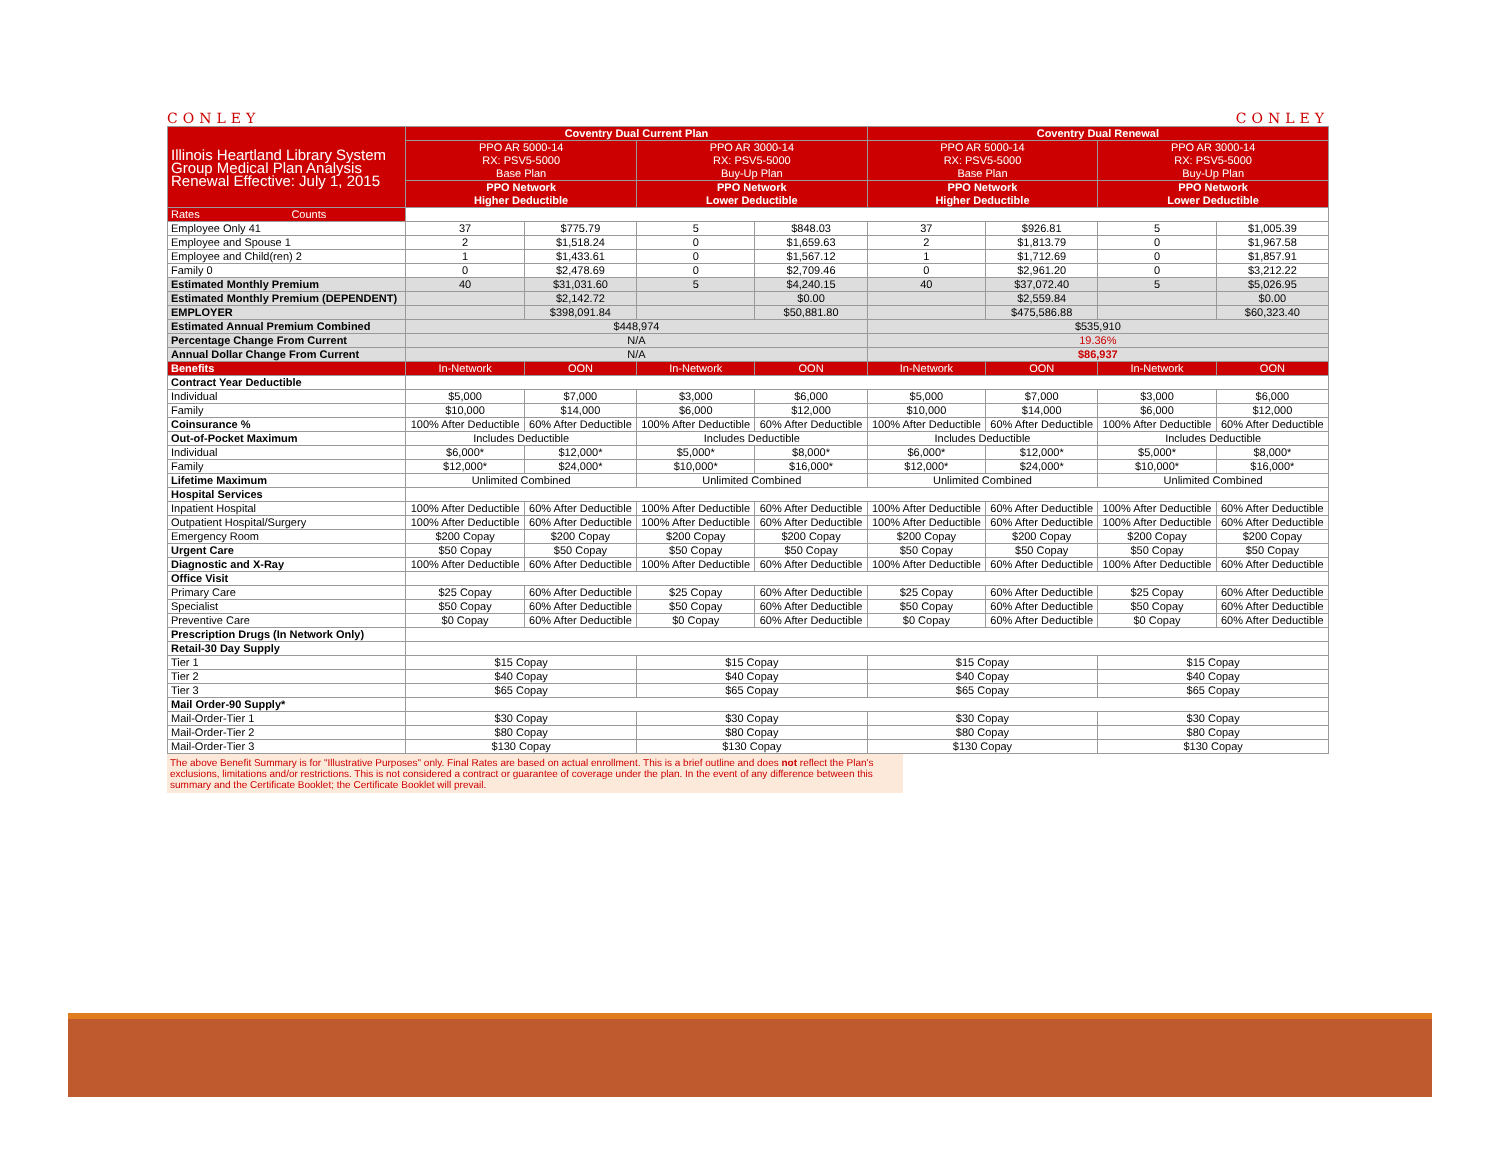CONLEY CONLEY
| Illinois Heartland Library System Group Medical Plan Analysis Renewal Effective: July 1, 2015 | Coventry Dual Current Plan | | | | Coventry Dual Renewal | | | |
| | PPO AR 5000-14 RX: PSV5-5000 Base Plan | | PPO AR 3000-14 RX: PSV5-5000 Buy-Up Plan | | PPO AR 5000-14 RX: PSV5-5000 Base Plan | | PPO AR 3000-14 RX: PSV5-5000 Buy-Up Plan | |
| | PPO Network Higher Deductible | | PPO Network Lower Deductible | | PPO Network Higher Deductible | | PPO Network Lower Deductible | |
| Rates Counts | | | | | | | | |
| Employee Only 41 | 37 | $775.79 | 5 | $848.03 | 37 | $926.81 | 5 | $1,005.39 |
| Employee and Spouse 1 | 2 | $1,518.24 | 0 | $1,659.63 | 2 | $1,813.79 | 0 | $1,967.58 |
| Employee and Child(ren) 2 | 1 | $1,433.61 | 0 | $1,567.12 | 1 | $1,712.69 | 0 | $1,857.91 |
| Family 0 | 0 | $2,478.69 | 0 | $2,709.46 | 0 | $2,961.20 | 0 | $3,212.22 |
| Estimated Monthly Premium | 40 | $31,031.60 | 5 | $4,240.15 | 40 | $37,072.40 | 5 | $5,026.95 |
| Estimated Monthly Premium (DEPENDENT) | | $2,142.72 | | $0.00 | | $2,559.84 | | $0.00 |
| EMPLOYER | | $398,091.84 | | $50,881.80 | | $475,586.88 | | $60,323.40 |
| Estimated Annual Premium Combined | $448,974 | | | | $535,910 | | | |
| Percentage Change From Current | N/A | | | | 19.36% | | | |
| Annual Dollar Change From Current | N/A | | | | $86,937 | | | |
| Benefits | In-Network | OON | In-Network | OON | In-Network | OON | In-Network | OON |
| Contract Year Deductible | | | | | | | | |
| Individual | $5,000 | $7,000 | $3,000 | $6,000 | $5,000 | $7,000 | $3,000 | $6,000 |
| Family | $10,000 | $14,000 | $6,000 | $12,000 | $10,000 | $14,000 | $6,000 | $12,000 |
| Coinsurance % | 100% After Deductible | 60% After Deductible | 100% After Deductible | 60% After Deductible | 100% After Deductible | 60% After Deductible | 100% After Deductible | 60% After Deductible |
| Out-of-Pocket Maximum | Includes Deductible | | Includes Deductible | | Includes Deductible | | Includes Deductible | |
| Individual | $6,000* | $12,000* | $5,000* | $8,000* | $6,000* | $12,000* | $5,000* | $8,000* |
| Family | $12,000* | $24,000* | $10,000* | $16,000* | $12,000* | $24,000* | $10,000* | $16,000* |
| Lifetime Maximum | Unlimited Combined | | Unlimited Combined | | Unlimited Combined | | Unlimited Combined | |
| Hospital Services | | | | | | | | |
| Inpatient Hospital | 100% After Deductible | 60% After Deductible | 100% After Deductible | 60% After Deductible | 100% After Deductible | 60% After Deductible | 100% After Deductible | 60% After Deductible |
| Outpatient Hospital/Surgery | 100% After Deductible | 60% After Deductible | 100% After Deductible | 60% After Deductible | 100% After Deductible | 60% After Deductible | 100% After Deductible | 60% After Deductible |
| Emergency Room | $200 Copay | $200 Copay | $200 Copay | $200 Copay | $200 Copay | $200 Copay | $200 Copay | $200 Copay |
| Urgent Care | $50 Copay | $50 Copay | $50 Copay | $50 Copay | $50 Copay | $50 Copay | $50 Copay | $50 Copay |
| Diagnostic and X-Ray | 100% After Deductible | 60% After Deductible | 100% After Deductible | 60% After Deductible | 100% After Deductible | 60% After Deductible | 100% After Deductible | 60% After Deductible |
| Office Visit | | | | | | | | |
| Primary Care | $25 Copay | 60% After Deductible | $25 Copay | 60% After Deductible | $25 Copay | 60% After Deductible | $25 Copay | 60% After Deductible |
| Specialist | $50 Copay | 60% After Deductible | $50 Copay | 60% After Deductible | $50 Copay | 60% After Deductible | $50 Copay | 60% After Deductible |
| Preventive Care | $0 Copay | 60% After Deductible | $0 Copay | 60% After Deductible | $0 Copay | 60% After Deductible | $0 Copay | 60% After Deductible |
| Prescription Drugs (In Network Only) | | | | | | | | |
| Retail-30 Day Supply | | | | | | | | |
| Tier 1 | $15 Copay | | $15 Copay | | $15 Copay | | $15 Copay | |
| Tier 2 | $40 Copay | | $40 Copay | | $40 Copay | | $40 Copay | |
| Tier 3 | $65 Copay | | $65 Copay | | $65 Copay | | $65 Copay | |
| Mail Order-90 Supply* | | | | | | | | |
| Mail-Order-Tier 1 | $30 Copay | | $30 Copay | | $30 Copay | | $30 Copay | |
| Mail-Order-Tier 2 | $80 Copay | | $80 Copay | | $80 Copay | | $80 Copay | |
| Mail-Order-Tier 3 | $130 Copay | | $130 Copay | | $130 Copay | | $130 Copay | |
The above Benefit Summary is for "Illustrative Purposes" only. Final Rates are based on actual enrollment. This is a brief outline and does not reflect the Plan's exclusions, limitations and/or restrictions. This is not considered a contract or guarantee of coverage under the plan. In the event of any difference between this summary and the Certificate Booklet; the Certificate Booklet will prevail.